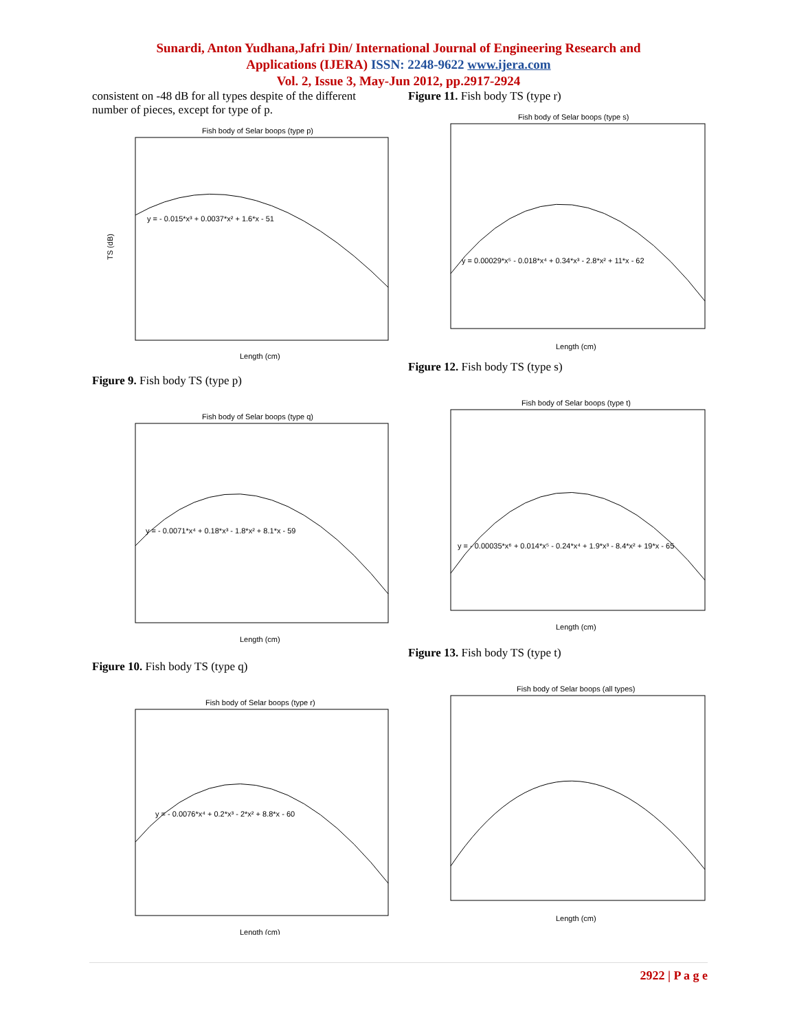Sunardi, Anton Yudhana,Jafri Din/ International Journal of Engineering Research and
Applications (IJERA) ISSN: 2248-9622 www.ijera.com
Vol. 2, Issue 3, May-Jun 2012, pp.2917-2924
consistent on -48 dB for all types despite of the different number of pieces, except for type of p.
Fish body of Selar boops (type p)
y = - 0.015*x³ + 0.0037*x² + 1.6*x - 51
TS (dB)
Length (cm)
Figure 9. Fish body TS (type p)
Fish body of Selar boops (type q)
y = - 0.0071*x⁴ + 0.18*x³ - 1.8*x² + 8.1*x - 59
Length (cm)
Figure 10. Fish body TS (type q)
Fish body of Selar boops (type r)
y = - 0.0076*x⁴ + 0.2*x³ - 2*x² + 8.8*x - 60
Length (cm)
Figure 11. Fish body TS (type r)
Fish body of Selar boops (type s)
y = 0.00029*x⁵ - 0.018*x⁴ + 0.34*x³ - 2.8*x² + 11*x - 62
Length (cm)
Figure 12. Fish body TS (type s)
Fish body of Selar boops (type t)
y = - 0.00035*x⁶ + 0.014*x⁵ - 0.24*x⁴ + 1.9*x³ - 8.4*x² + 19*x - 65
Length (cm)
Figure 13. Fish body TS (type t)
Fish body of Selar boops (all types)
Length (cm)
2922 | P a g e